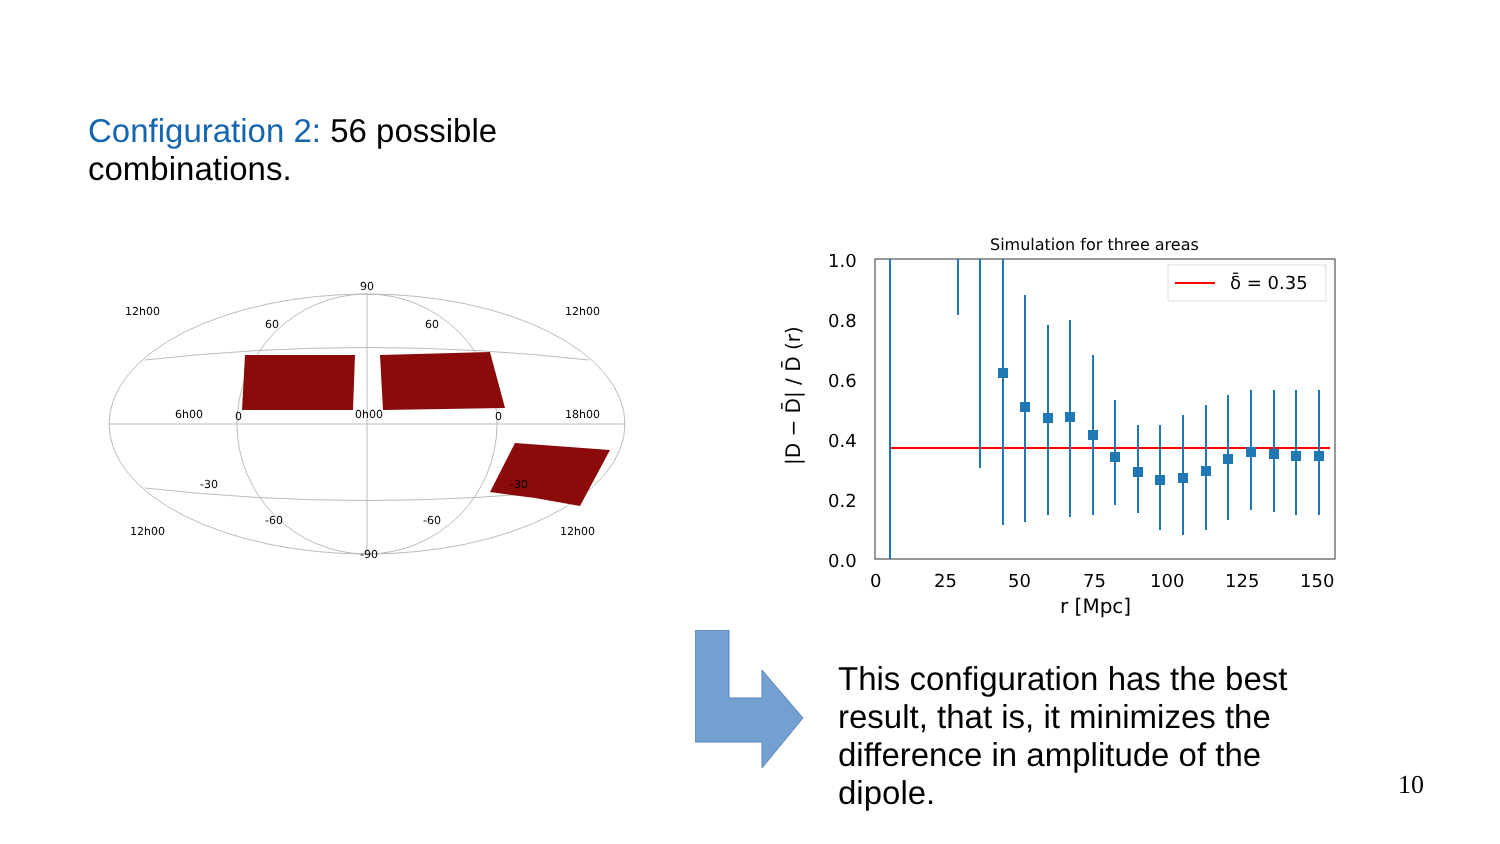Configuration 2: 56 possible combinations.
90
-90
12h00
12h00
12h00
12h00
60
60
-60
-60
-30
-30
6h00
0h00
18h00
0
0
Simulation for three areas
δ̄ = 0.35
1.0
0.8
0.6
0.4
0.2
0.0
0
25
50
75
100
125
150
r [Mpc]
|D − D̄| / D̄ (r)
This configuration has the best result, that is, it minimizes the difference in amplitude of the dipole.
10